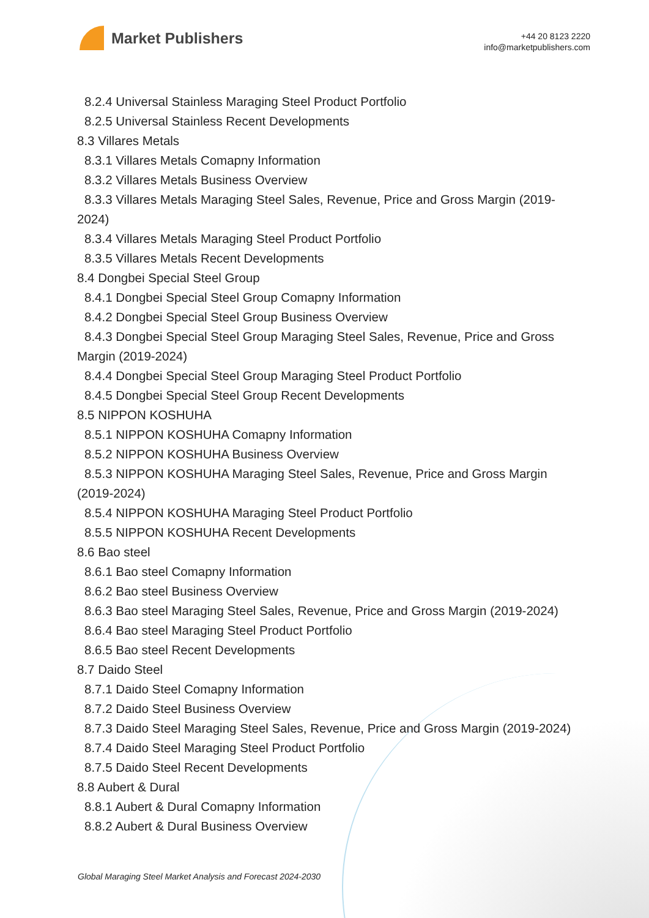Market Publishers
+44 20 8123 2220
info@marketpublishers.com
8.2.4 Universal Stainless Maraging Steel Product Portfolio
8.2.5 Universal Stainless Recent Developments
8.3 Villares Metals
8.3.1 Villares Metals Comapny Information
8.3.2 Villares Metals Business Overview
8.3.3 Villares Metals Maraging Steel Sales, Revenue, Price and Gross Margin (2019-2024)
8.3.4 Villares Metals Maraging Steel Product Portfolio
8.3.5 Villares Metals Recent Developments
8.4 Dongbei Special Steel Group
8.4.1 Dongbei Special Steel Group Comapny Information
8.4.2 Dongbei Special Steel Group Business Overview
8.4.3 Dongbei Special Steel Group Maraging Steel Sales, Revenue, Price and Gross Margin (2019-2024)
8.4.4 Dongbei Special Steel Group Maraging Steel Product Portfolio
8.4.5 Dongbei Special Steel Group Recent Developments
8.5 NIPPON KOSHUHA
8.5.1 NIPPON KOSHUHA Comapny Information
8.5.2 NIPPON KOSHUHA Business Overview
8.5.3 NIPPON KOSHUHA Maraging Steel Sales, Revenue, Price and Gross Margin (2019-2024)
8.5.4 NIPPON KOSHUHA Maraging Steel Product Portfolio
8.5.5 NIPPON KOSHUHA Recent Developments
8.6 Bao steel
8.6.1 Bao steel Comapny Information
8.6.2 Bao steel Business Overview
8.6.3 Bao steel Maraging Steel Sales, Revenue, Price and Gross Margin (2019-2024)
8.6.4 Bao steel Maraging Steel Product Portfolio
8.6.5 Bao steel Recent Developments
8.7 Daido Steel
8.7.1 Daido Steel Comapny Information
8.7.2 Daido Steel Business Overview
8.7.3 Daido Steel Maraging Steel Sales, Revenue, Price and Gross Margin (2019-2024)
8.7.4 Daido Steel Maraging Steel Product Portfolio
8.7.5 Daido Steel Recent Developments
8.8 Aubert & Dural
8.8.1 Aubert & Dural Comapny Information
8.8.2 Aubert & Dural Business Overview
Global Maraging Steel Market Analysis and Forecast 2024-2030